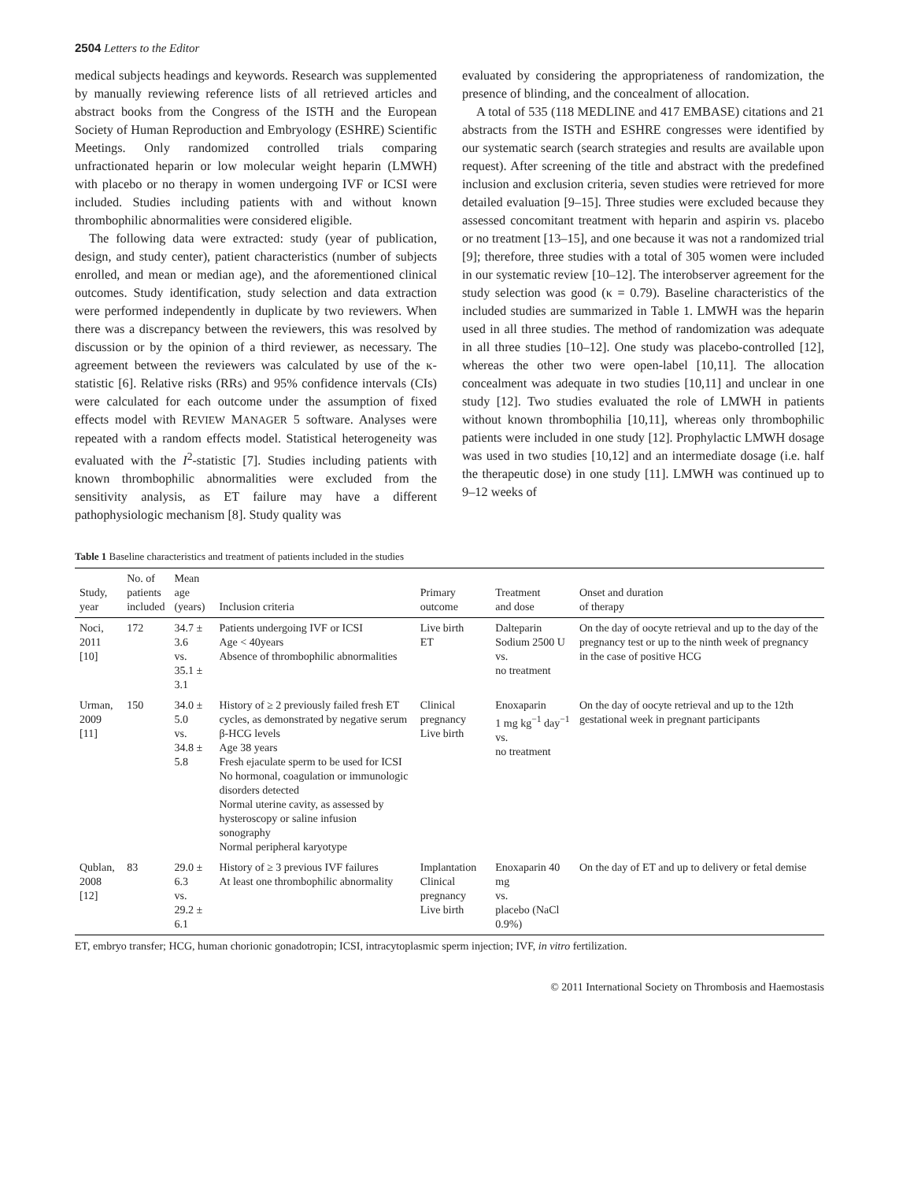2504 Letters to the Editor
medical subjects headings and keywords. Research was supplemented by manually reviewing reference lists of all retrieved articles and abstract books from the Congress of the ISTH and the European Society of Human Reproduction and Embryology (ESHRE) Scientific Meetings. Only randomized controlled trials comparing unfractionated heparin or low molecular weight heparin (LMWH) with placebo or no therapy in women undergoing IVF or ICSI were included. Studies including patients with and without known thrombophilic abnormalities were considered eligible.
The following data were extracted: study (year of publication, design, and study center), patient characteristics (number of subjects enrolled, and mean or median age), and the aforementioned clinical outcomes. Study identification, study selection and data extraction were performed independently in duplicate by two reviewers. When there was a discrepancy between the reviewers, this was resolved by discussion or by the opinion of a third reviewer, as necessary. The agreement between the reviewers was calculated by use of the κ-statistic [6]. Relative risks (RRs) and 95% confidence intervals (CIs) were calculated for each outcome under the assumption of fixed effects model with REVIEW MANAGER 5 software. Analyses were repeated with a random effects model. Statistical heterogeneity was evaluated with the I<sup>2</sup>-statistic [7]. Studies including patients with known thrombophilic abnormalities were excluded from the sensitivity analysis, as ET failure may have a different pathophysiologic mechanism [8]. Study quality was
evaluated by considering the appropriateness of randomization, the presence of blinding, and the concealment of allocation.
A total of 535 (118 MEDLINE and 417 EMBASE) citations and 21 abstracts from the ISTH and ESHRE congresses were identified by our systematic search (search strategies and results are available upon request). After screening of the title and abstract with the predefined inclusion and exclusion criteria, seven studies were retrieved for more detailed evaluation [9–15]. Three studies were excluded because they assessed concomitant treatment with heparin and aspirin vs. placebo or no treatment [13–15], and one because it was not a randomized trial [9]; therefore, three studies with a total of 305 women were included in our systematic review [10–12]. The interobserver agreement for the study selection was good (κ = 0.79). Baseline characteristics of the included studies are summarized in Table 1. LMWH was the heparin used in all three studies. The method of randomization was adequate in all three studies [10–12]. One study was placebo-controlled [12], whereas the other two were open-label [10,11]. The allocation concealment was adequate in two studies [10,11] and unclear in one study [12]. Two studies evaluated the role of LMWH in patients without known thrombophilia [10,11], whereas only thrombophilic patients were included in one study [12]. Prophylactic LMWH dosage was used in two studies [10,12] and an intermediate dosage (i.e. half the therapeutic dose) in one study [11]. LMWH was continued up to 9–12 weeks of
Table 1 Baseline characteristics and treatment of patients included in the studies
| Study, year | No. of patients included | Mean age (years) | Inclusion criteria | Primary outcome | Treatment and dose | Onset and duration of therapy |
| --- | --- | --- | --- | --- | --- | --- |
| Noci, 2011 [10] | 172 | 34.7 ± 3.6 vs. 35.1 ± 3.1 | Patients undergoing IVF or ICSI Age < 40years Absence of thrombophilic abnormalities | Live birth ET | Dalteparin Sodium 2500 U vs. no treatment | On the day of oocyte retrieval and up to the day of the pregnancy test or up to the ninth week of pregnancy in the case of positive HCG |
| Urman, 2009 [11] | 150 | 34.0 ± 5.0 vs. 34.8 ± 5.8 | History of ≥ 2 previously failed fresh ET cycles, as demonstrated by negative serum β-HCG levels Age 38 years Fresh ejaculate sperm to be used for ICSI No hormonal, coagulation or immunologic disorders detected Normal uterine cavity, as assessed by hysteroscopy or saline infusion sonography Normal peripheral karyotype | Clinical pregnancy Live birth | Enoxaparin 1 mg kg<sup>−1</sup> day<sup>−1</sup> vs. no treatment | On the day of oocyte retrieval and up to the 12th gestational week in pregnant participants |
| Qublan, 2008 [12] | 83 | 29.0 ± 6.3 vs. 29.2 ± 6.1 | History of ≥ 3 previous IVF failures At least one thrombophilic abnormality | Implantation Clinical pregnancy Live birth | Enoxaparin 40 mg vs. placebo (NaCl 0.9%) | On the day of ET and up to delivery or fetal demise |
ET, embryo transfer; HCG, human chorionic gonadotropin; ICSI, intracytoplasmic sperm injection; IVF, in vitro fertilization.
© 2011 International Society on Thrombosis and Haemostasis